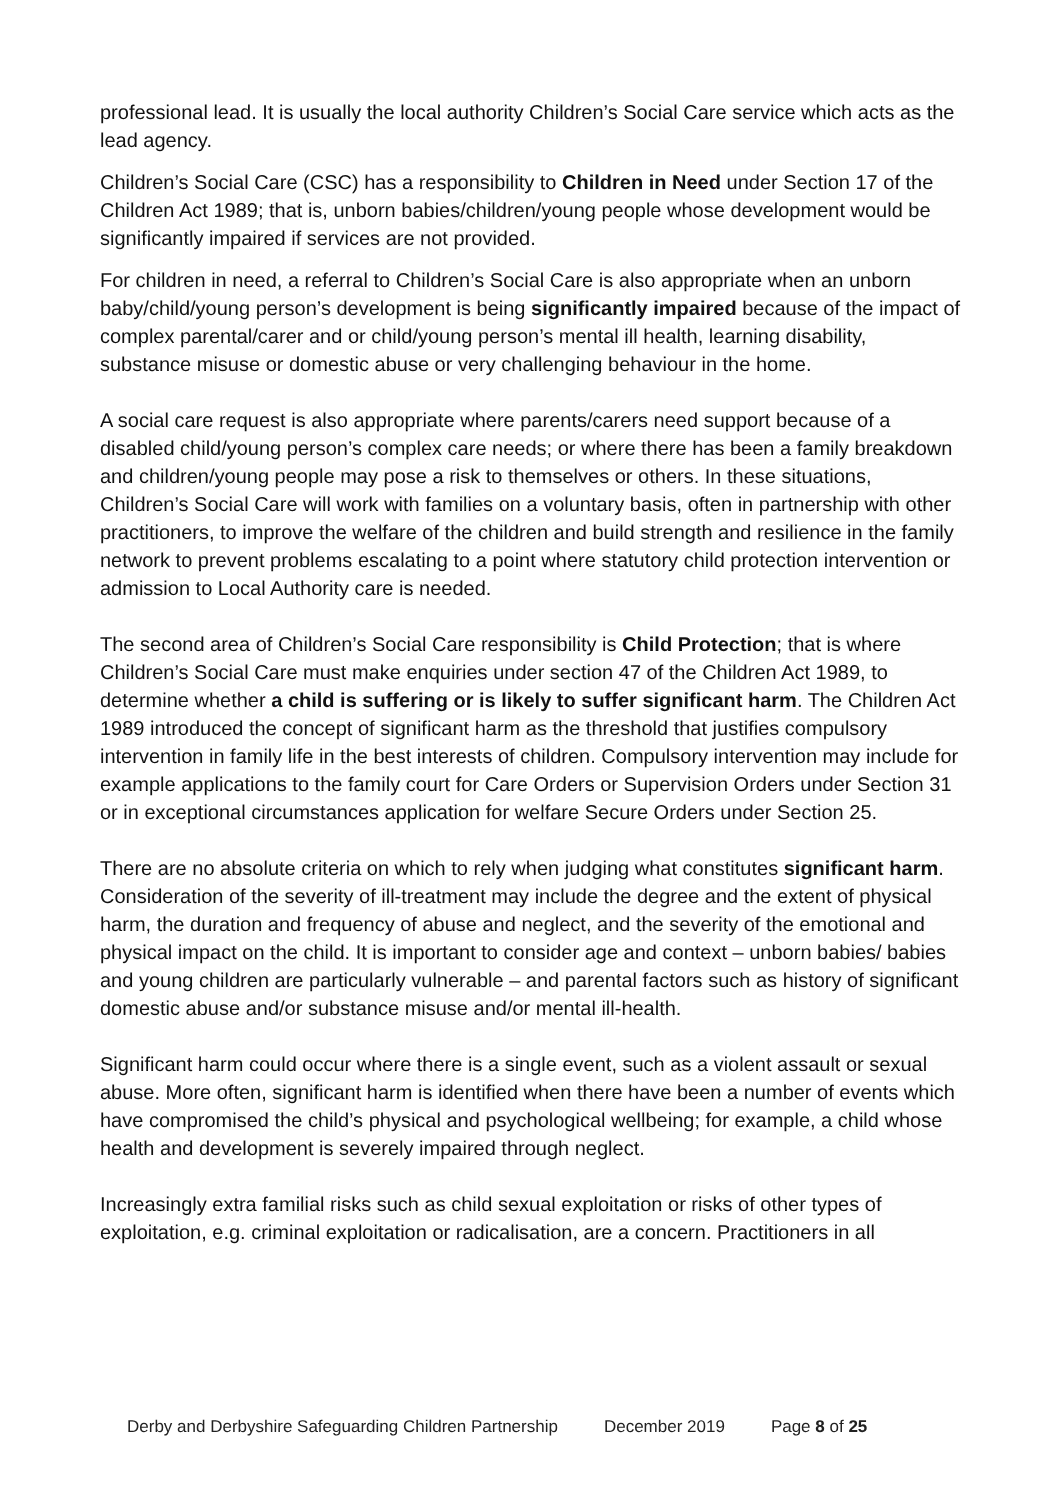professional lead. It is usually the local authority Children’s Social Care service which acts as the lead agency.
Children’s Social Care (CSC) has a responsibility to Children in Need under Section 17 of the Children Act 1989; that is, unborn babies/children/young people whose development would be significantly impaired if services are not provided.
For children in need, a referral to Children’s Social Care is also appropriate when an unborn baby/child/young person’s development is being significantly impaired because of the impact of complex parental/carer and or child/young person’s mental ill health, learning disability, substance misuse or domestic abuse or very challenging behaviour in the home.
A social care request is also appropriate where parents/carers need support because of a disabled child/young person’s complex care needs; or where there has been a family breakdown and children/young people may pose a risk to themselves or others. In these situations, Children’s Social Care will work with families on a voluntary basis, often in partnership with other practitioners, to improve the welfare of the children and build strength and resilience in the family network to prevent problems escalating to a point where statutory child protection intervention or admission to Local Authority care is needed.
The second area of Children’s Social Care responsibility is Child Protection; that is where Children’s Social Care must make enquiries under section 47 of the Children Act 1989, to determine whether a child is suffering or is likely to suffer significant harm. The Children Act 1989 introduced the concept of significant harm as the threshold that justifies compulsory intervention in family life in the best interests of children. Compulsory intervention may include for example applications to the family court for Care Orders or Supervision Orders under Section 31 or in exceptional circumstances application for welfare Secure Orders under Section 25.
There are no absolute criteria on which to rely when judging what constitutes significant harm. Consideration of the severity of ill-treatment may include the degree and the extent of physical harm, the duration and frequency of abuse and neglect, and the severity of the emotional and physical impact on the child. It is important to consider age and context – unborn babies/ babies and young children are particularly vulnerable – and parental factors such as history of significant domestic abuse and/or substance misuse and/or mental ill-health.
Significant harm could occur where there is a single event, such as a violent assault or sexual abuse. More often, significant harm is identified when there have been a number of events which have compromised the child’s physical and psychological wellbeing; for example, a child whose health and development is severely impaired through neglect.
Increasingly extra familial risks such as child sexual exploitation or risks of other types of exploitation, e.g. criminal exploitation or radicalisation, are a concern. Practitioners in all
Derby and Derbyshire Safeguarding Children Partnership December 2019 Page 8 of 25